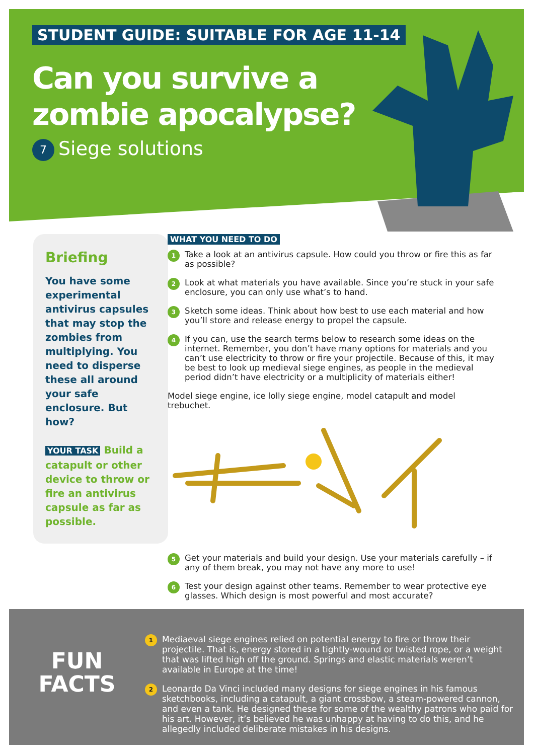STUDENT GUIDE: SUITABLE FOR AGE 11-14
Can you survive a
zombie apocalypse?
7 Siege solutions
Briefing
You have some experimental antivirus capsules that may stop the zombies from multiplying. You need to disperse these all around your safe enclosure. But how?
YOUR TASK Build a catapult or other device to throw or fire an antivirus capsule as far as possible.
WHAT YOU NEED TO DO
1
Take a look at an antivirus capsule. How could you throw or fire this as far as possible?
2
Look at what materials you have available. Since you’re stuck in your safe enclosure, you can only use what’s to hand.
3
Sketch some ideas. Think about how best to use each material and how you’ll store and release energy to propel the capsule.
4
If you can, use the search terms below to research some ideas on the internet. Remember, you don’t have many options for materials and you can’t use electricity to throw or fire your projectile. Because of this, it may be best to look up medieval siege engines, as people in the medieval period didn’t have electricity or a multiplicity of materials either!
Model siege engine, ice lolly siege engine, model catapult and model trebuchet.
5
Get your materials and build your design. Use your materials carefully – if any of them break, you may not have any more to use!
6
Test your design against other teams. Remember to wear protective eye glasses. Which design is most powerful and most accurate?
FUN
FACTS
1
Mediaeval siege engines relied on potential energy to fire or throw their projectile. That is, energy stored in a tightly-wound or twisted rope, or a weight that was lifted high off the ground. Springs and elastic materials weren’t available in Europe at the time!
2
Leonardo Da Vinci included many designs for siege engines in his famous sketchbooks, including a catapult, a giant crossbow, a steam-powered cannon, and even a tank. He designed these for some of the wealthy patrons who paid for his art. However, it’s believed he was unhappy at having to do this, and he allegedly included deliberate mistakes in his designs.